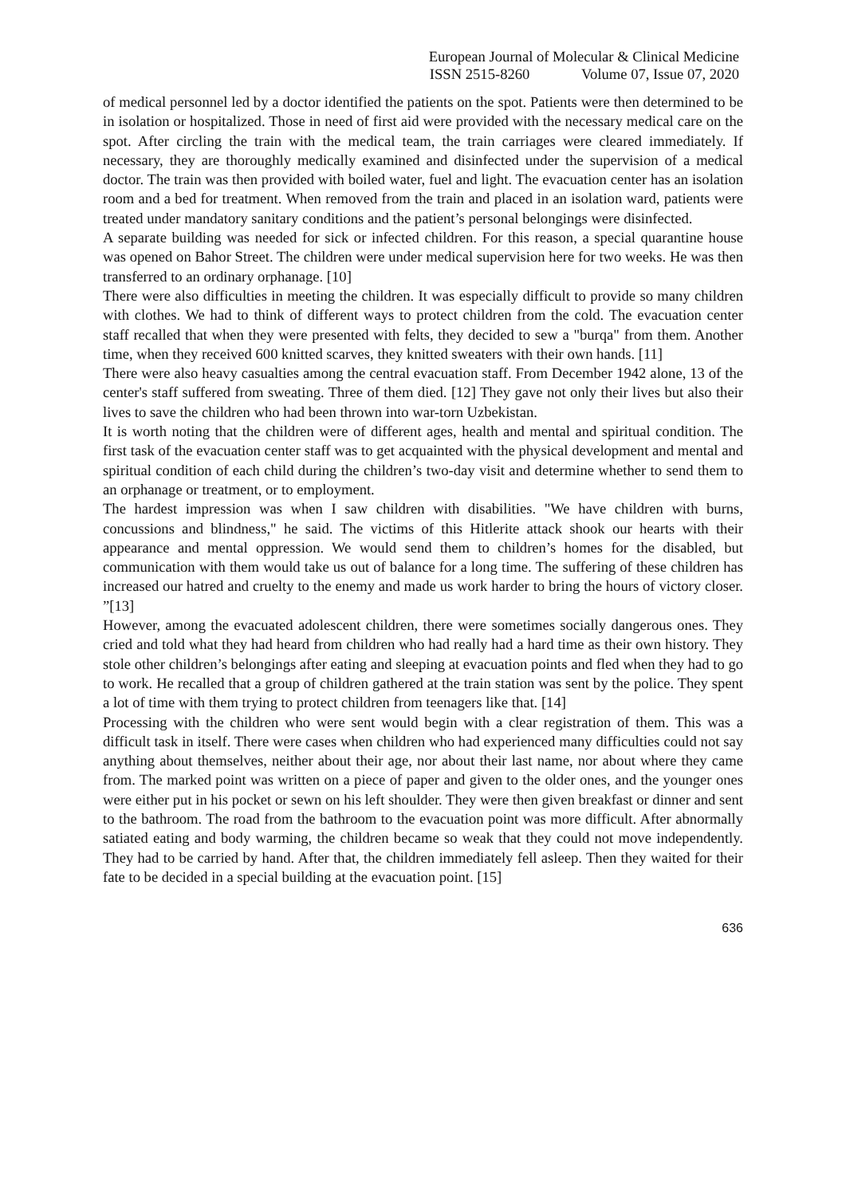European Journal of Molecular & Clinical Medicine
ISSN 2515-8260 Volume 07, Issue 07, 2020
of medical personnel led by a doctor identified the patients on the spot. Patients were then determined to be in isolation or hospitalized. Those in need of first aid were provided with the necessary medical care on the spot. After circling the train with the medical team, the train carriages were cleared immediately. If necessary, they are thoroughly medically examined and disinfected under the supervision of a medical doctor. The train was then provided with boiled water, fuel and light. The evacuation center has an isolation room and a bed for treatment. When removed from the train and placed in an isolation ward, patients were treated under mandatory sanitary conditions and the patient’s personal belongings were disinfected.
A separate building was needed for sick or infected children. For this reason, a special quarantine house was opened on Bahor Street. The children were under medical supervision here for two weeks. He was then transferred to an ordinary orphanage. [10]
There were also difficulties in meeting the children. It was especially difficult to provide so many children with clothes. We had to think of different ways to protect children from the cold. The evacuation center staff recalled that when they were presented with felts, they decided to sew a "burqa" from them. Another time, when they received 600 knitted scarves, they knitted sweaters with their own hands. [11]
There were also heavy casualties among the central evacuation staff. From December 1942 alone, 13 of the center's staff suffered from sweating. Three of them died. [12] They gave not only their lives but also their lives to save the children who had been thrown into war-torn Uzbekistan.
It is worth noting that the children were of different ages, health and mental and spiritual condition. The first task of the evacuation center staff was to get acquainted with the physical development and mental and spiritual condition of each child during the children’s two-day visit and determine whether to send them to an orphanage or treatment, or to employment.
The hardest impression was when I saw children with disabilities. "We have children with burns, concussions and blindness," he said. The victims of this Hitlerite attack shook our hearts with their appearance and mental oppression. We would send them to children’s homes for the disabled, but communication with them would take us out of balance for a long time. The suffering of these children has increased our hatred and cruelty to the enemy and made us work harder to bring the hours of victory closer. ”[13]
However, among the evacuated adolescent children, there were sometimes socially dangerous ones. They cried and told what they had heard from children who had really had a hard time as their own history. They stole other children’s belongings after eating and sleeping at evacuation points and fled when they had to go to work. He recalled that a group of children gathered at the train station was sent by the police. They spent a lot of time with them trying to protect children from teenagers like that. [14]
Processing with the children who were sent would begin with a clear registration of them. This was a difficult task in itself. There were cases when children who had experienced many difficulties could not say anything about themselves, neither about their age, nor about their last name, nor about where they came from. The marked point was written on a piece of paper and given to the older ones, and the younger ones were either put in his pocket or sewn on his left shoulder. They were then given breakfast or dinner and sent to the bathroom. The road from the bathroom to the evacuation point was more difficult. After abnormally satiated eating and body warming, the children became so weak that they could not move independently. They had to be carried by hand. After that, the children immediately fell asleep. Then they waited for their fate to be decided in a special building at the evacuation point. [15]
636